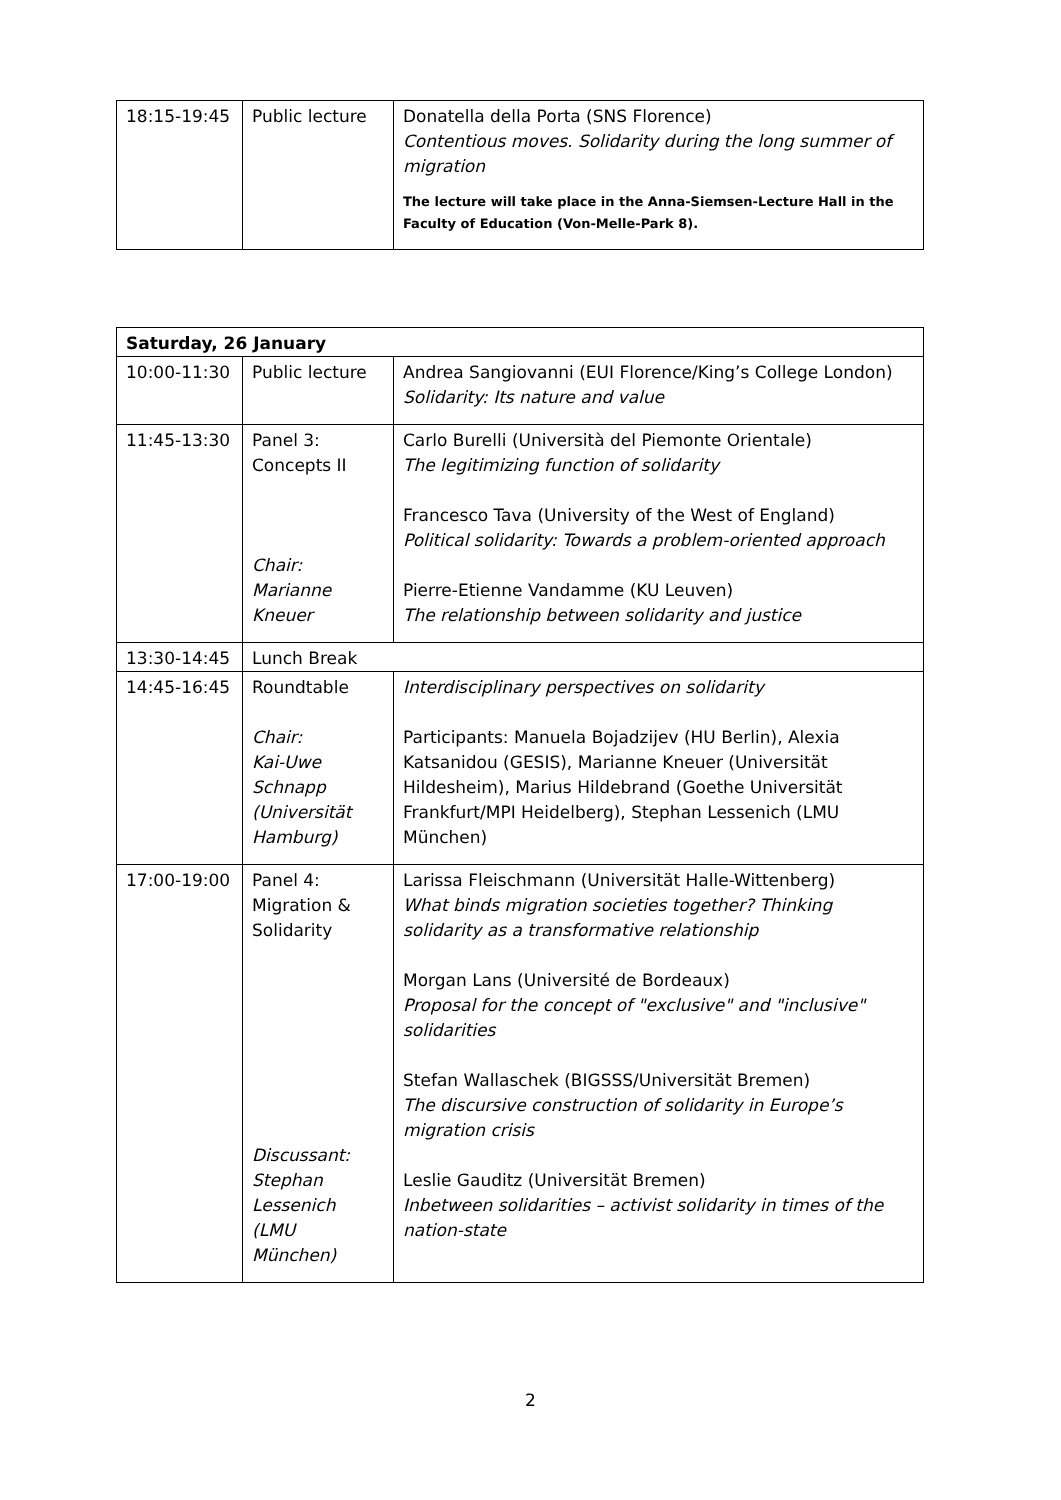| 18:15-19:45 | Public lecture | Donatella della Porta (SNS Florence) Contentious moves. Solidarity during the long summer of migration The lecture will take place in the Anna-Siemsen-Lecture Hall in the Faculty of Education (Von-Melle-Park 8). |
| Saturday, 26 January | | |
| 10:00-11:30 | Public lecture | Andrea Sangiovanni (EUI Florence/King’s College London) Solidarity: Its nature and value |
| 11:45-13:30 | Panel 3: Concepts II Chair: Marianne Kneuer | Carlo Burelli (Università del Piemonte Orientale) The legitimizing function of solidarity Francesco Tava (University of the West of England) Political solidarity: Towards a problem-oriented approach Pierre-Etienne Vandamme (KU Leuven) The relationship between solidarity and justice |
| 13:30-14:45 | Lunch Break | |
| 14:45-16:45 | Roundtable Chair: Kai-Uwe Schnapp (Universität Hamburg) | Interdisciplinary perspectives on solidarity Participants: Manuela Bojadzijev (HU Berlin), Alexia Katsanidou (GESIS), Marianne Kneuer (Universität Hildesheim), Marius Hildebrand (Goethe Universität Frankfurt/MPI Heidelberg), Stephan Lessenich (LMU München) |
| 17:00-19:00 | Panel 4: Migration & Solidarity Discussant: Stephan Lessenich (LMU München) | Larissa Fleischmann (Universität Halle-Wittenberg) What binds migration societies together? Thinking solidarity as a transformative relationship Morgan Lans (Université de Bordeaux) Proposal for the concept of "exclusive" and "inclusive" solidarities Stefan Wallaschek (BIGSSS/Universität Bremen) The discursive construction of solidarity in Europe’s migration crisis Leslie Gauditz (Universität Bremen) Inbetween solidarities – activist solidarity in times of the nation-state |
2